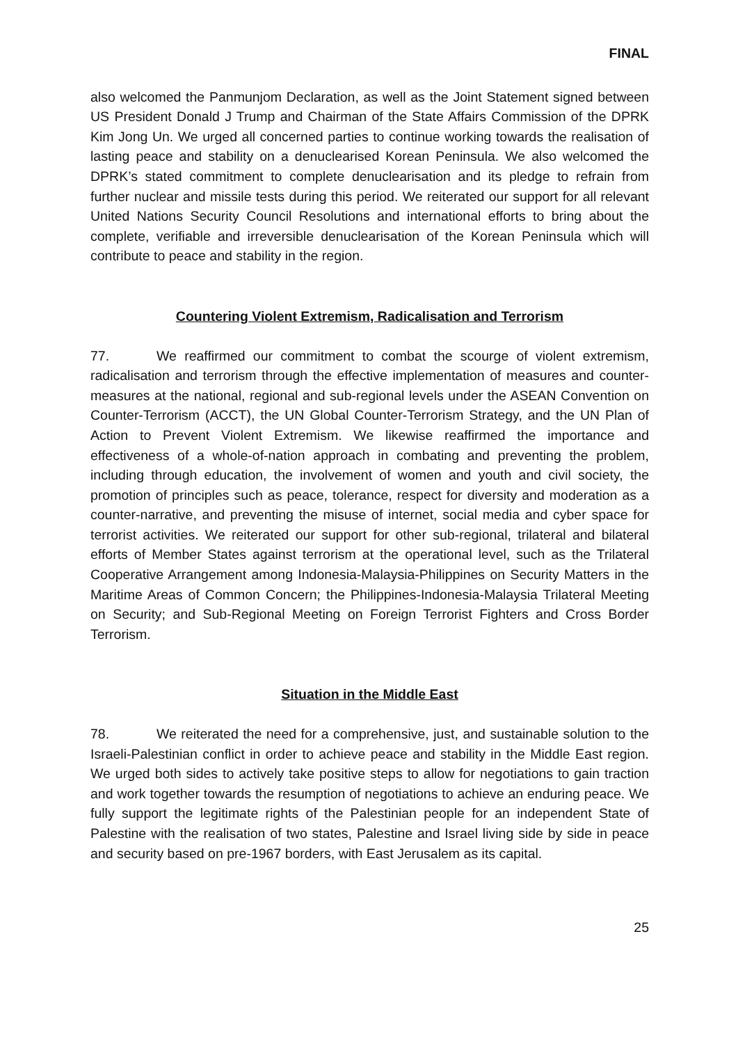FINAL
also welcomed the Panmunjom Declaration, as well as the Joint Statement signed between US President Donald J Trump and Chairman of the State Affairs Commission of the DPRK Kim Jong Un. We urged all concerned parties to continue working towards the realisation of lasting peace and stability on a denuclearised Korean Peninsula. We also welcomed the DPRK’s stated commitment to complete denuclearisation and its pledge to refrain from further nuclear and missile tests during this period. We reiterated our support for all relevant United Nations Security Council Resolutions and international efforts to bring about the complete, verifiable and irreversible denuclearisation of the Korean Peninsula which will contribute to peace and stability in the region.
Countering Violent Extremism, Radicalisation and Terrorism
77. We reaffirmed our commitment to combat the scourge of violent extremism, radicalisation and terrorism through the effective implementation of measures and counter-measures at the national, regional and sub-regional levels under the ASEAN Convention on Counter-Terrorism (ACCT), the UN Global Counter-Terrorism Strategy, and the UN Plan of Action to Prevent Violent Extremism. We likewise reaffirmed the importance and effectiveness of a whole-of-nation approach in combating and preventing the problem, including through education, the involvement of women and youth and civil society, the promotion of principles such as peace, tolerance, respect for diversity and moderation as a counter-narrative, and preventing the misuse of internet, social media and cyber space for terrorist activities. We reiterated our support for other sub-regional, trilateral and bilateral efforts of Member States against terrorism at the operational level, such as the Trilateral Cooperative Arrangement among Indonesia-Malaysia-Philippines on Security Matters in the Maritime Areas of Common Concern; the Philippines-Indonesia-Malaysia Trilateral Meeting on Security; and Sub-Regional Meeting on Foreign Terrorist Fighters and Cross Border Terrorism.
Situation in the Middle East
78. We reiterated the need for a comprehensive, just, and sustainable solution to the Israeli-Palestinian conflict in order to achieve peace and stability in the Middle East region. We urged both sides to actively take positive steps to allow for negotiations to gain traction and work together towards the resumption of negotiations to achieve an enduring peace. We fully support the legitimate rights of the Palestinian people for an independent State of Palestine with the realisation of two states, Palestine and Israel living side by side in peace and security based on pre-1967 borders, with East Jerusalem as its capital.
25